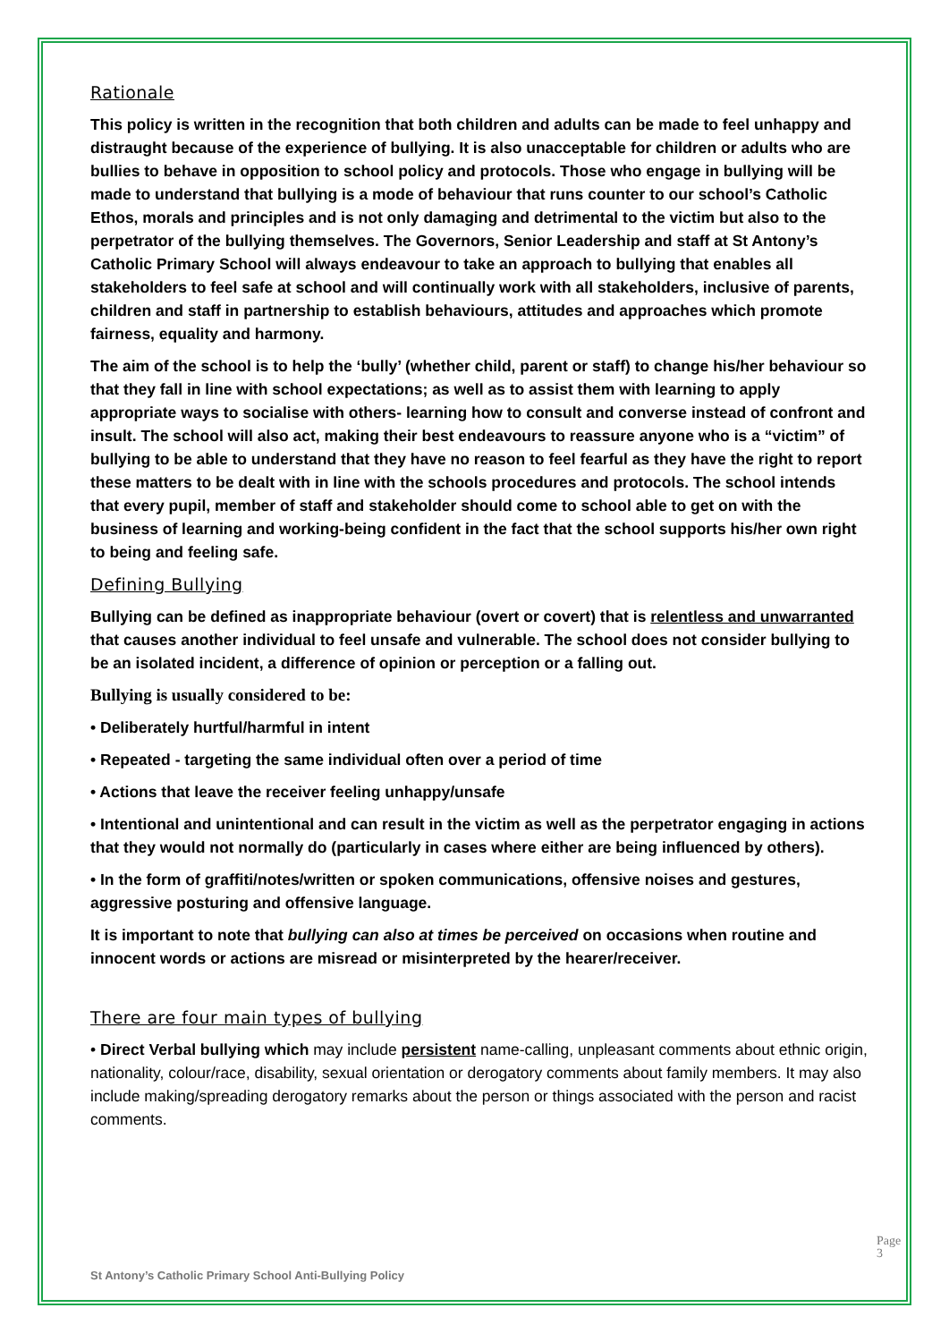Rationale
This policy is written in the recognition that both children and adults can be made to feel unhappy and distraught because of the experience of bullying. It is also unacceptable for children or adults who are bullies to behave in opposition to school policy and protocols. Those who engage in bullying will be made to understand that bullying is a mode of behaviour that runs counter to our school’s Catholic Ethos, morals and principles and is not only damaging and detrimental to the victim but also to the perpetrator of the bullying themselves. The Governors, Senior Leadership and staff at St Antony’s Catholic Primary School will always endeavour to take an approach to bullying that enables all stakeholders to feel safe at school and will continually work with all stakeholders, inclusive of parents, children and staff in partnership to establish behaviours, attitudes and approaches which promote fairness, equality and harmony.
The aim of the school is to help the ‘bully’ (whether child, parent or staff) to change his/her behaviour so that they fall in line with school expectations; as well as to assist them with learning to apply appropriate ways to socialise with others- learning how to consult and converse instead of confront and insult. The school will also act, making their best endeavours to reassure anyone who is a “victim” of bullying to be able to understand that they have no reason to feel fearful as they have the right to report these matters to be dealt with in line with the schools procedures and protocols. The school intends that every pupil, member of staff and stakeholder should come to school able to get on with the business of learning and working-being confident in the fact that the school supports his/her own right to being and feeling safe.
Defining Bullying
Bullying can be defined as inappropriate behaviour (overt or covert) that is relentless and unwarranted that causes another individual to feel unsafe and vulnerable. The school does not consider bullying to be an isolated incident, a difference of opinion or perception or a falling out.
Bullying is usually considered to be:
• Deliberately hurtful/harmful in intent
• Repeated - targeting the same individual often over a period of time
• Actions that leave the receiver feeling unhappy/unsafe
• Intentional and unintentional and can result in the victim as well as the perpetrator engaging in actions that they would not normally do (particularly in cases where either are being influenced by others).
• In the form of graffiti/notes/written or spoken communications, offensive noises and gestures, aggressive posturing and offensive language.
It is important to note that bullying can also at times be perceived on occasions when routine and innocent words or actions are misread or misinterpreted by the hearer/receiver.
There are four main types of bullying
• Direct Verbal bullying which may include persistent name-calling, unpleasant comments about ethnic origin, nationality, colour/race, disability, sexual orientation or derogatory comments about family members. It may also include making/spreading derogatory remarks about the person or things associated with the person and racist comments.
St Antony’s Catholic Primary School Anti-Bullying Policy
Page 3